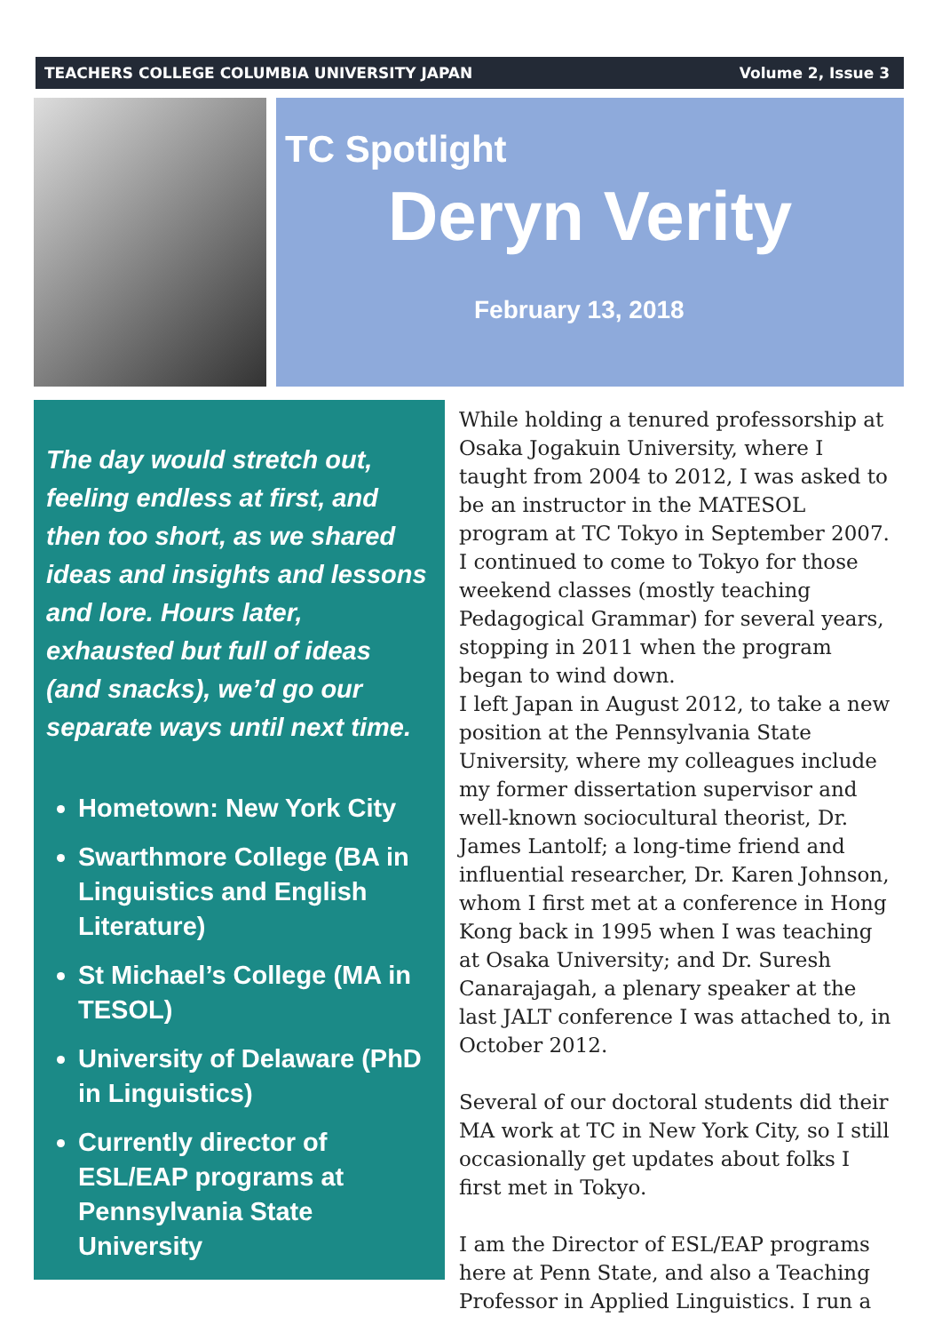TEACHERS COLLEGE COLUMBIA UNIVERSITY JAPAN Volume 2, Issue 3
TC Spotlight
Deryn Verity
February 13, 2018
The day would stretch out, feeling endless at first, and then too short, as we shared ideas and insights and lessons and lore. Hours later, exhausted but full of ideas (and snacks), we’d go our separate ways until next time.
Hometown: New York City
Swarthmore College (BA in Linguistics and English Literature)
St Michael’s College (MA in TESOL)
University of Delaware (PhD in Linguistics)
Currently director of ESL/EAP programs at Pennsylvania State University
While holding a tenured professorship at Osaka Jogakuin University, where I taught from 2004 to 2012, I was asked to be an instructor in the MATESOL program at TC Tokyo in September 2007. I continued to come to Tokyo for those weekend classes (mostly teaching Pedagogical Grammar) for several years, stopping in 2011 when the program began to wind down.
I left Japan in August 2012, to take a new position at the Pennsylvania State University, where my colleagues include my former dissertation supervisor and well-known sociocultural theorist, Dr. James Lantolf; a long-time friend and influential researcher, Dr. Karen Johnson, whom I first met at a conference in Hong Kong back in 1995 when I was teaching at Osaka University; and Dr. Suresh Canarajagah, a plenary speaker at the last JALT conference I was attached to, in October 2012.
Several of our doctoral students did their MA work at TC in New York City, so I still occasionally get updates about folks I first met in Tokyo.
I am the Director of ESL/EAP programs here at Penn State, and also a Teaching Professor in Applied Linguistics. I run a